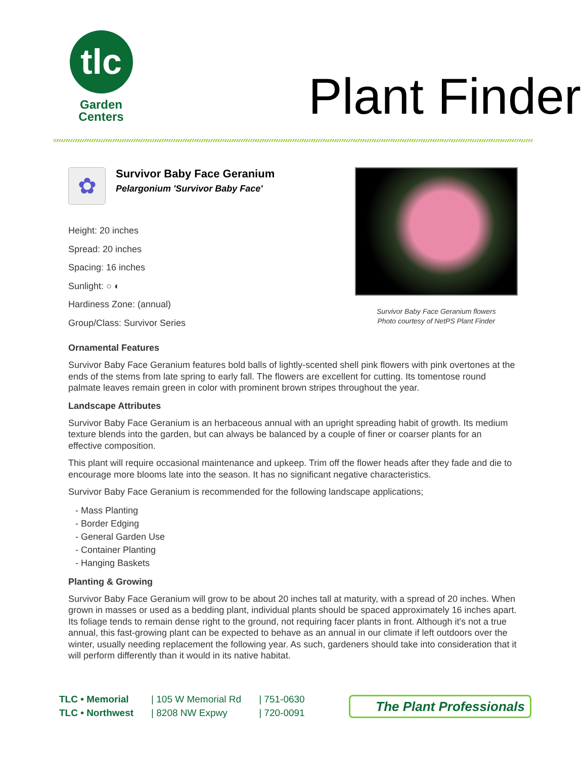tlc
Garden
Centers
Plant Finder
✿
Survivor Baby Face Geranium
Pelargonium 'Survivor Baby Face'
Height: 20 inches
Spread: 20 inches
Spacing: 16 inches
Sunlight: ○ ◐
Hardiness Zone: (annual)
Group/Class: Survivor Series
Survivor Baby Face Geranium flowers
Photo courtesy of NetPS Plant Finder
Ornamental Features
Survivor Baby Face Geranium features bold balls of lightly-scented shell pink flowers with pink overtones at the ends of the stems from late spring to early fall. The flowers are excellent for cutting. Its tomentose round palmate leaves remain green in color with prominent brown stripes throughout the year.
Landscape Attributes
Survivor Baby Face Geranium is an herbaceous annual with an upright spreading habit of growth. Its medium texture blends into the garden, but can always be balanced by a couple of finer or coarser plants for an effective composition.
This plant will require occasional maintenance and upkeep. Trim off the flower heads after they fade and die to encourage more blooms late into the season. It has no significant negative characteristics.
Survivor Baby Face Geranium is recommended for the following landscape applications;
- Mass Planting
- Border Edging
- General Garden Use
- Container Planting
- Hanging Baskets
Planting & Growing
Survivor Baby Face Geranium will grow to be about 20 inches tall at maturity, with a spread of 20 inches. When grown in masses or used as a bedding plant, individual plants should be spaced approximately 16 inches apart. Its foliage tends to remain dense right to the ground, not requiring facer plants in front. Although it's not a true annual, this fast-growing plant can be expected to behave as an annual in our climate if left outdoors over the winter, usually needing replacement the following year. As such, gardeners should take into consideration that it will perform differently than it would in its native habitat.
TLC • Memorial
TLC • Northwest
| 105 W Memorial Rd
| 8208 NW Expwy
| 751-0630
| 720-0091
The Plant Professionals